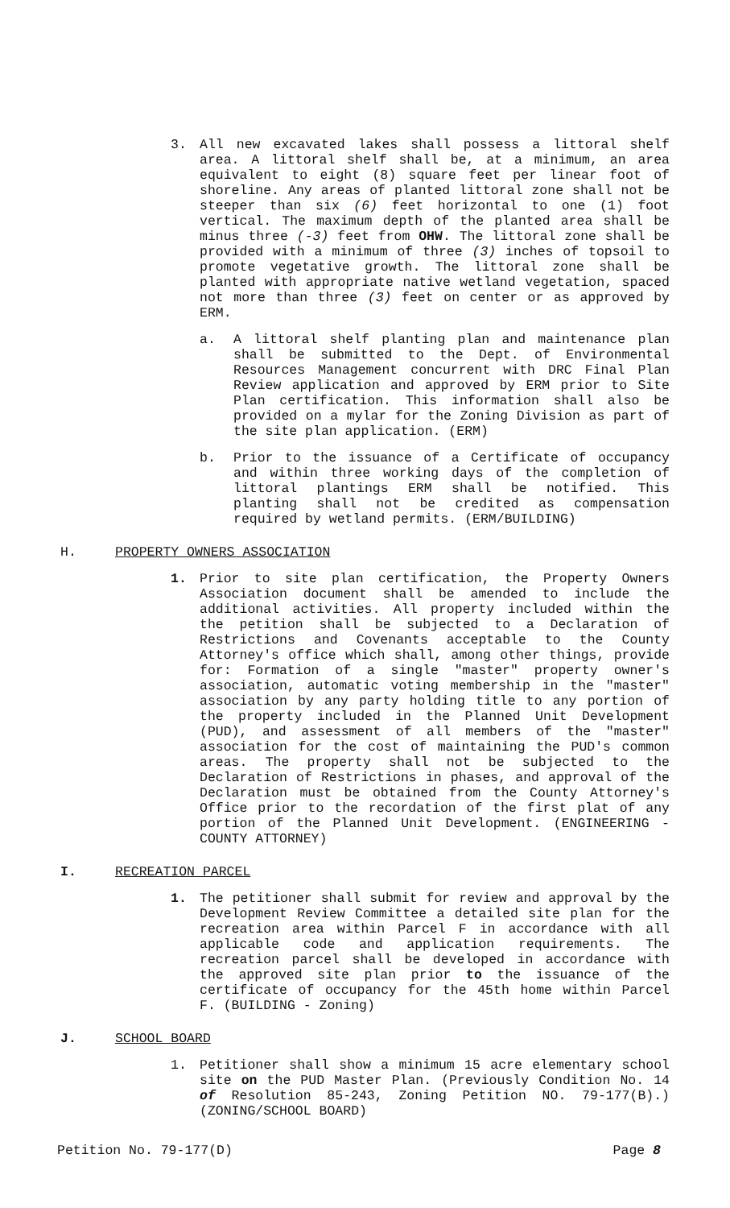3. All new excavated lakes shall possess a littoral shelf area. A littoral shelf shall be, at a minimum, an area equivalent to eight (8) square feet per linear foot of shoreline. Any areas of planted littoral zone shall not be steeper than six (6) feet horizontal to one (1) foot vertical. The maximum depth of the planted area shall be minus three (-3) feet from OHW. The littoral zone shall be provided with a minimum of three (3) inches of topsoil to promote vegetative growth. The littoral zone shall be planted with appropriate native wetland vegetation, spaced not more than three (3) feet on center or as approved by ERM.
a. A littoral shelf planting plan and maintenance plan shall be submitted to the Dept. of Environmental Resources Management concurrent with DRC Final Plan Review application and approved by ERM prior to Site Plan certification. This information shall also be provided on a mylar for the Zoning Division as part of the site plan application. (ERM)
b. Prior to the issuance of a Certificate of occupancy and within three working days of the completion of littoral plantings ERM shall be notified. This planting shall not be credited as compensation required by wetland permits. (ERM/BUILDING)
H. PROPERTY OWNERS ASSOCIATION
1. Prior to site plan certification, the Property Owners Association document shall be amended to include the additional activities. All property included within the the petition shall be subjected to a Declaration of Restrictions and Covenants acceptable to the County Attorney's office which shall, among other things, provide for: Formation of a single "master" property owner's association, automatic voting membership in the "master" association by any party holding title to any portion of the property included in the Planned Unit Development (PUD), and assessment of all members of the "master" association for the cost of maintaining the PUD's common areas. The property shall not be subjected to the Declaration of Restrictions in phases, and approval of the Declaration must be obtained from the County Attorney's Office prior to the recordation of the first plat of any portion of the Planned Unit Development. (ENGINEERING - COUNTY ATTORNEY)
I. RECREATION PARCEL
1. The petitioner shall submit for review and approval by the Development Review Committee a detailed site plan for the recreation area within Parcel F in accordance with all applicable code and application requirements. The recreation parcel shall be developed in accordance with the approved site plan prior to the issuance of the certificate of occupancy for the 45th home within Parcel F. (BUILDING - Zoning)
J. SCHOOL BOARD
1. Petitioner shall show a minimum 15 acre elementary school site on the PUD Master Plan. (Previously Condition No. 14 of Resolution 85-243, Zoning Petition NO. 79-177(B).) (ZONING/SCHOOL BOARD)
Petition No. 79-177(D) Page 8